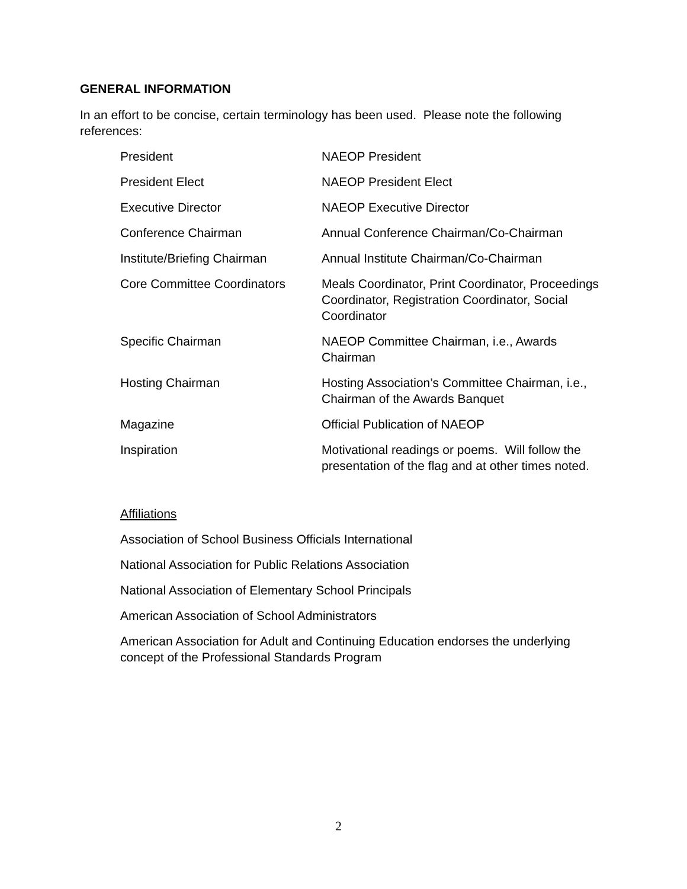GENERAL INFORMATION
In an effort to be concise, certain terminology has been used. Please note the following references:
| President | NAEOP President |
| President Elect | NAEOP President Elect |
| Executive Director | NAEOP Executive Director |
| Conference Chairman | Annual Conference Chairman/Co-Chairman |
| Institute/Briefing Chairman | Annual Institute Chairman/Co-Chairman |
| Core Committee Coordinators | Meals Coordinator, Print Coordinator, Proceedings Coordinator, Registration Coordinator, Social Coordinator |
| Specific Chairman | NAEOP Committee Chairman, i.e., Awards Chairman |
| Hosting Chairman | Hosting Association’s Committee Chairman, i.e., Chairman of the Awards Banquet |
| Magazine | Official Publication of NAEOP |
| Inspiration | Motivational readings or poems. Will follow the presentation of the flag and at other times noted. |
Affiliations
Association of School Business Officials International
National Association for Public Relations Association
National Association of Elementary School Principals
American Association of School Administrators
American Association for Adult and Continuing Education endorses the underlying concept of the Professional Standards Program
2